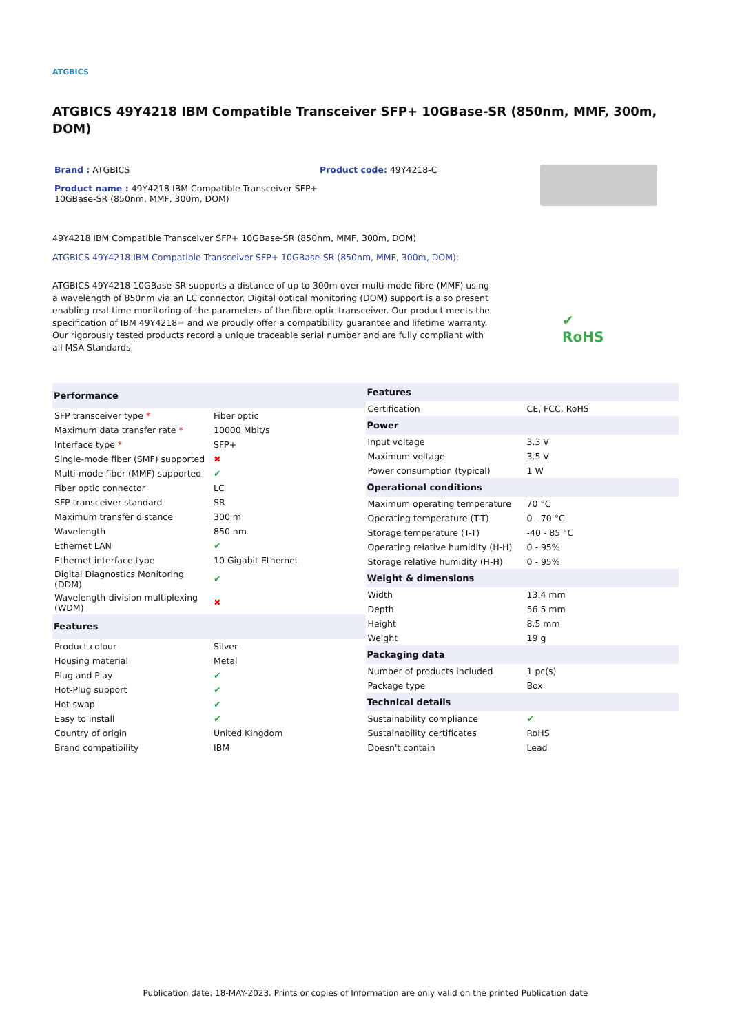ATGBICS
ATGBICS 49Y4218 IBM Compatible Transceiver SFP+ 10GBase-SR (850nm, MMF, 300m, DOM)
Brand : ATGBICS
Product name : 49Y4218 IBM Compatible Transceiver SFP+ 10GBase-SR (850nm, MMF, 300m, DOM)
Product code: 49Y4218-C
49Y4218 IBM Compatible Transceiver SFP+ 10GBase-SR (850nm, MMF, 300m, DOM)
ATGBICS 49Y4218 IBM Compatible Transceiver SFP+ 10GBase-SR (850nm, MMF, 300m, DOM):
ATGBICS 49Y4218 10GBase-SR supports a distance of up to 300m over multi-mode fibre (MMF) using a wavelength of 850nm via an LC connector. Digital optical monitoring (DOM) support is also present enabling real-time monitoring of the parameters of the fibre optic transceiver. Our product meets the specification of IBM 49Y4218= and we proudly offer a compatibility guarantee and lifetime warranty. Our rigorously tested products record a unique traceable serial number and are fully compliant with all MSA Standards.
✔
RoHS
| Performance | |
| --- | --- |
| SFP transceiver type * | Fiber optic |
| Maximum data transfer rate * | 10000 Mbit/s |
| Interface type * | SFP+ |
| Single-mode fiber (SMF) supported | ✖ |
| Multi-mode fiber (MMF) supported | ✔ |
| Fiber optic connector | LC |
| SFP transceiver standard | SR |
| Maximum transfer distance | 300 m |
| Wavelength | 850 nm |
| Ethernet LAN | ✔ |
| Ethernet interface type | 10 Gigabit Ethernet |
| Digital Diagnostics Monitoring (DDM) | ✔ |
| Wavelength-division multiplexing (WDM) | ✖ |
| Features | |
| Product colour | Silver |
| Housing material | Metal |
| Plug and Play | ✔ |
| Hot-Plug support | ✔ |
| Hot-swap | ✔ |
| Easy to install | ✔ |
| Country of origin | United Kingdom |
| Brand compatibility | IBM |
| Features | |
| --- | --- |
| Certification | CE, FCC, RoHS |
| Power | |
| Input voltage | 3.3 V |
| Maximum voltage | 3.5 V |
| Power consumption (typical) | 1 W |
| Operational conditions | |
| Maximum operating temperature | 70 °C |
| Operating temperature (T-T) | 0 - 70 °C |
| Storage temperature (T-T) | -40 - 85 °C |
| Operating relative humidity (H-H) | 0 - 95% |
| Storage relative humidity (H-H) | 0 - 95% |
| Weight & dimensions | |
| Width | 13.4 mm |
| Depth | 56.5 mm |
| Height | 8.5 mm |
| Weight | 19 g |
| Packaging data | |
| Number of products included | 1 pc(s) |
| Package type | Box |
| Technical details | |
| Sustainability compliance | ✔ |
| Sustainability certificates | RoHS |
| Doesn't contain | Lead |
Publication date: 18-MAY-2023. Prints or copies of Information are only valid on the printed Publication date